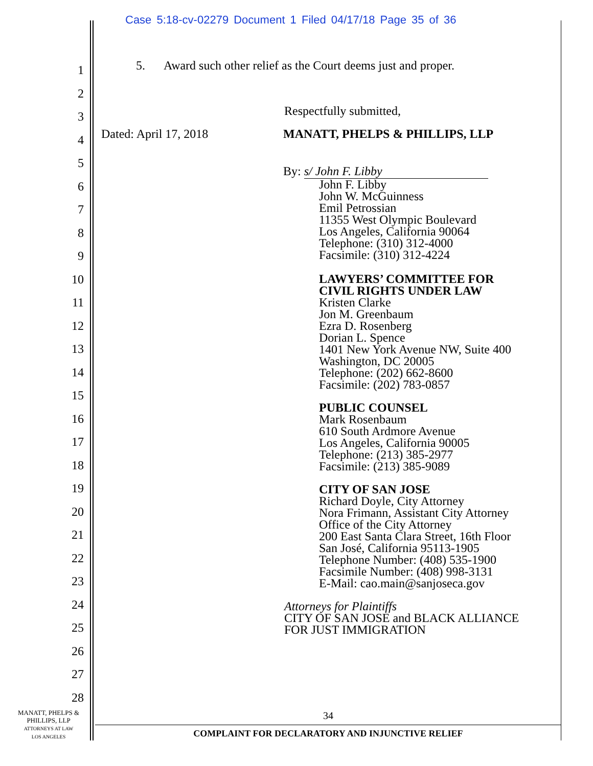Case 5:18-cv-02279 Document 1 Filed 04/17/18 Page 35 of 36
1
2
3
4
5
6
7
8
9
10
11
12
13
14
15
16
17
18
19
20
21
22
23
24
25
26
27
28
5. Award such other relief as the Court deems just and proper.
Respectfully submitted,
Dated: April 17, 2018 MANATT, PHELPS & PHILLIPS, LLP
By: s/ John F. Libby
John F. Libby
John W. McGuinness
Emil Petrossian
11355 West Olympic Boulevard
Los Angeles, California 90064
Telephone: (310) 312-4000
Facsimile: (310) 312-4224
LAWYERS’ COMMITTEE FOR
CIVIL RIGHTS UNDER LAW
Kristen Clarke
Jon M. Greenbaum
Ezra D. Rosenberg
Dorian L. Spence
1401 New York Avenue NW, Suite 400
Washington, DC 20005
Telephone: (202) 662-8600
Facsimile: (202) 783-0857
PUBLIC COUNSEL
Mark Rosenbaum
610 South Ardmore Avenue
Los Angeles, California 90005
Telephone: (213) 385-2977
Facsimile: (213) 385-9089
CITY OF SAN JOSE
Richard Doyle, City Attorney
Nora Frimann, Assistant City Attorney
Office of the City Attorney
200 East Santa Clara Street, 16th Floor
San José, California 95113-1905
Telephone Number: (408) 535-1900
Facsimile Number: (408) 998-3131
E-Mail: cao.main@sanjoseca.gov
Attorneys for Plaintiffs
CITY OF SAN JOSE and BLACK ALLIANCE
FOR JUST IMMIGRATION
MANATT, PHELPS &
PHILLIPS, LLP
ATTORNEYS AT LAW
LOS ANGELES
34
COMPLAINT FOR DECLARATORY AND INJUNCTIVE RELIEF